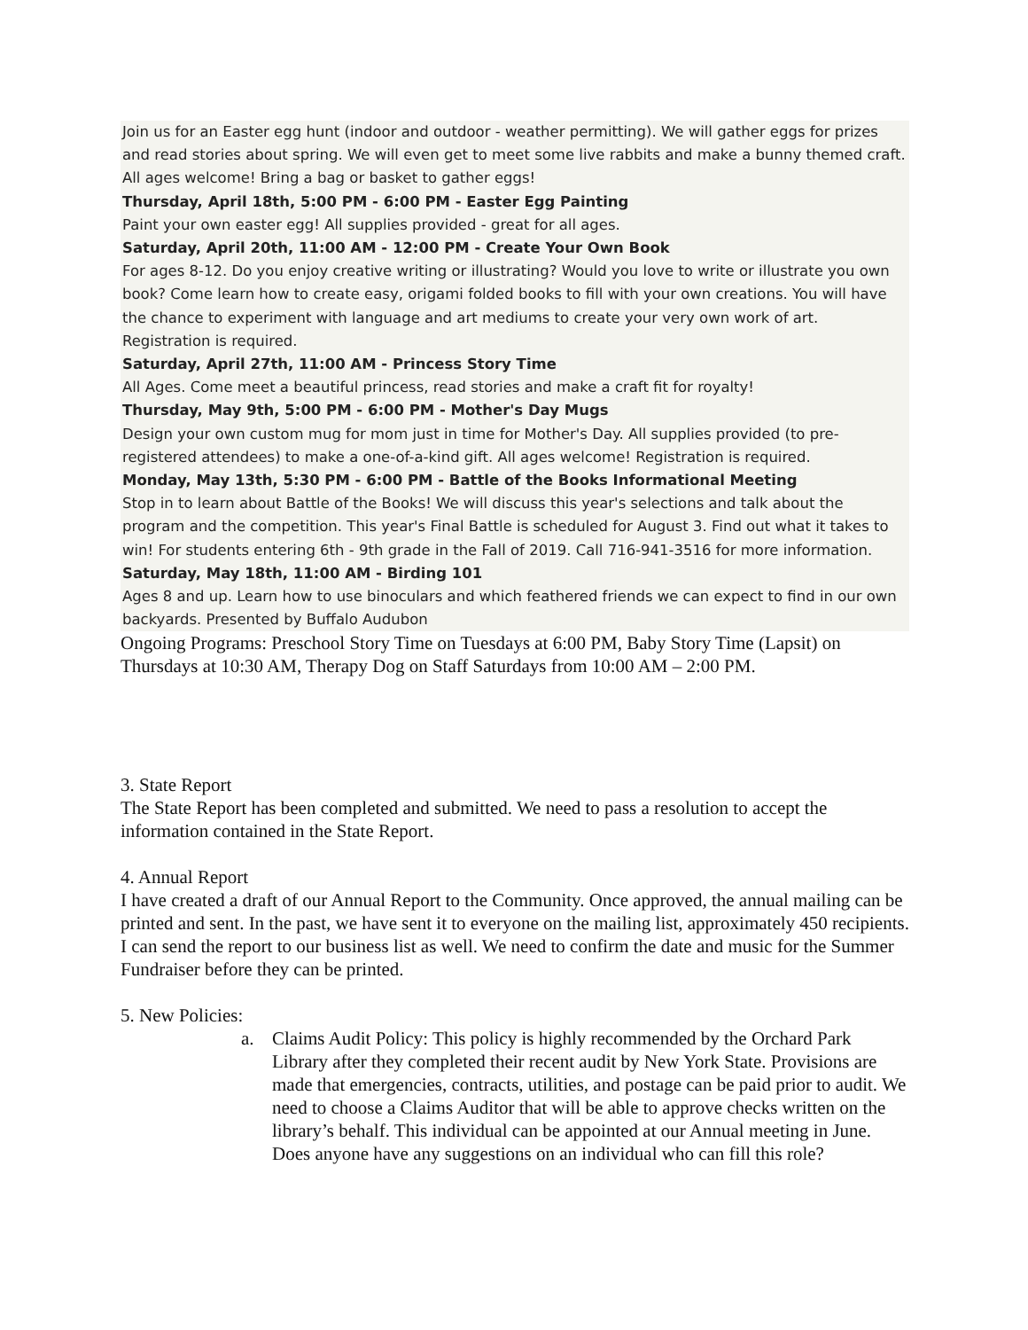Join us for an Easter egg hunt (indoor and outdoor - weather permitting). We will gather eggs for prizes and read stories about spring. We will even get to meet some live rabbits and make a bunny themed craft. All ages welcome! Bring a bag or basket to gather eggs!
Thursday, April 18th, 5:00 PM - 6:00 PM - Easter Egg Painting
Paint your own easter egg! All supplies provided - great for all ages.
Saturday, April 20th, 11:00 AM - 12:00 PM - Create Your Own Book
For ages 8-12. Do you enjoy creative writing or illustrating? Would you love to write or illustrate you own book? Come learn how to create easy, origami folded books to fill with your own creations. You will have the chance to experiment with language and art mediums to create your very own work of art. Registration is required.
Saturday, April 27th, 11:00 AM - Princess Story Time
All Ages. Come meet a beautiful princess, read stories and make a craft fit for royalty!
Thursday, May 9th, 5:00 PM - 6:00 PM - Mother's Day Mugs
Design your own custom mug for mom just in time for Mother's Day. All supplies provided (to pre-registered attendees) to make a one-of-a-kind gift. All ages welcome! Registration is required.
Monday, May 13th, 5:30 PM - 6:00 PM - Battle of the Books Informational Meeting
Stop in to learn about Battle of the Books! We will discuss this year's selections and talk about the program and the competition. This year's Final Battle is scheduled for August 3. Find out what it takes to win! For students entering 6th - 9th grade in the Fall of 2019. Call 716-941-3516 for more information.
Saturday, May 18th, 11:00 AM - Birding 101
Ages 8 and up. Learn how to use binoculars and which feathered friends we can expect to find in our own backyards. Presented by Buffalo Audubon
Ongoing Programs: Preschool Story Time on Tuesdays at 6:00 PM, Baby Story Time (Lapsit) on Thursdays at 10:30 AM, Therapy Dog on Staff Saturdays from 10:00 AM – 2:00 PM.
3. State Report
The State Report has been completed and submitted. We need to pass a resolution to accept the information contained in the State Report.
4. Annual Report
I have created a draft of our Annual Report to the Community. Once approved, the annual mailing can be printed and sent. In the past, we have sent it to everyone on the mailing list, approximately 450 recipients. I can send the report to our business list as well. We need to confirm the date and music for the Summer Fundraiser before they can be printed.
5. New Policies:
a. Claims Audit Policy: This policy is highly recommended by the Orchard Park Library after they completed their recent audit by New York State. Provisions are made that emergencies, contracts, utilities, and postage can be paid prior to audit. We need to choose a Claims Auditor that will be able to approve checks written on the library’s behalf. This individual can be appointed at our Annual meeting in June. Does anyone have any suggestions on an individual who can fill this role?